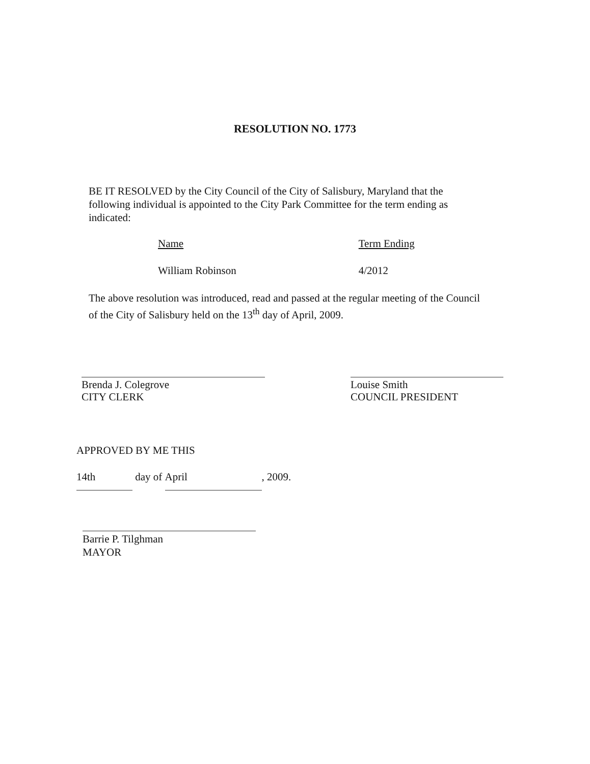RESOLUTION NO. 1773
BE IT RESOLVED by the City Council of the City of Salisbury, Maryland that the following individual is appointed to the City Park Committee for the term ending as indicated:
| Name | Term Ending |
| --- | --- |
| William Robinson | 4/2012 |
The above resolution was introduced, read and passed at the regular meeting of the Council of the City of Salisbury held on the 13<sup>th</sup> day of April, 2009.
Brenda J. Colegrove
CITY CLERK
Louise Smith
COUNCIL PRESIDENT
APPROVED BY ME THIS
14th day of April, 2009.
Barrie P. Tilghman
MAYOR